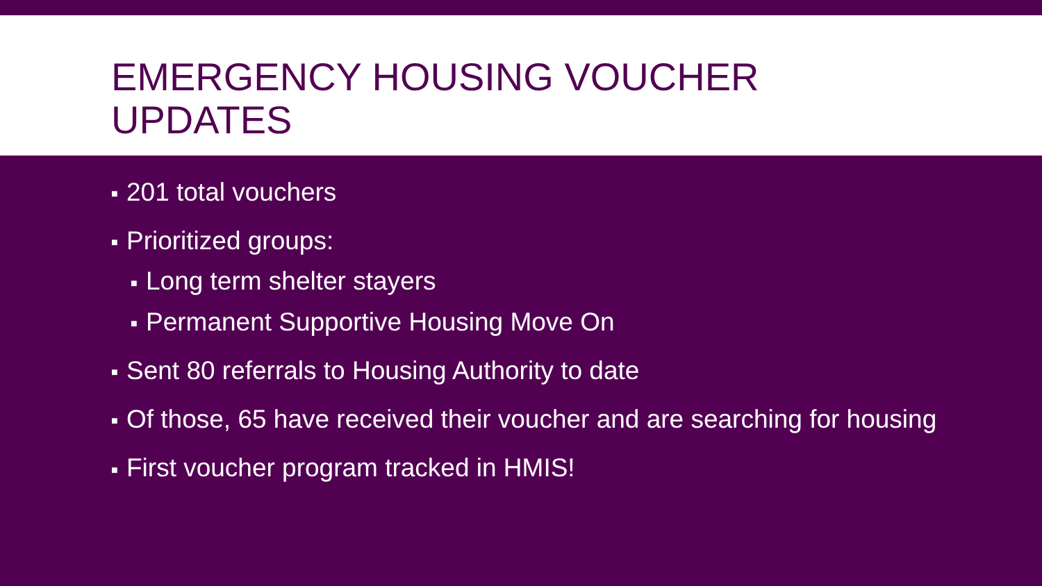EMERGENCY HOUSING VOUCHER
UPDATES
■ 201 total vouchers
■ Prioritized groups:
■ Long term shelter stayers
■ Permanent Supportive Housing Move On
■ Sent 80 referrals to Housing Authority to date
■ Of those, 65 have received their voucher and are searching for housing
■ First voucher program tracked in HMIS!